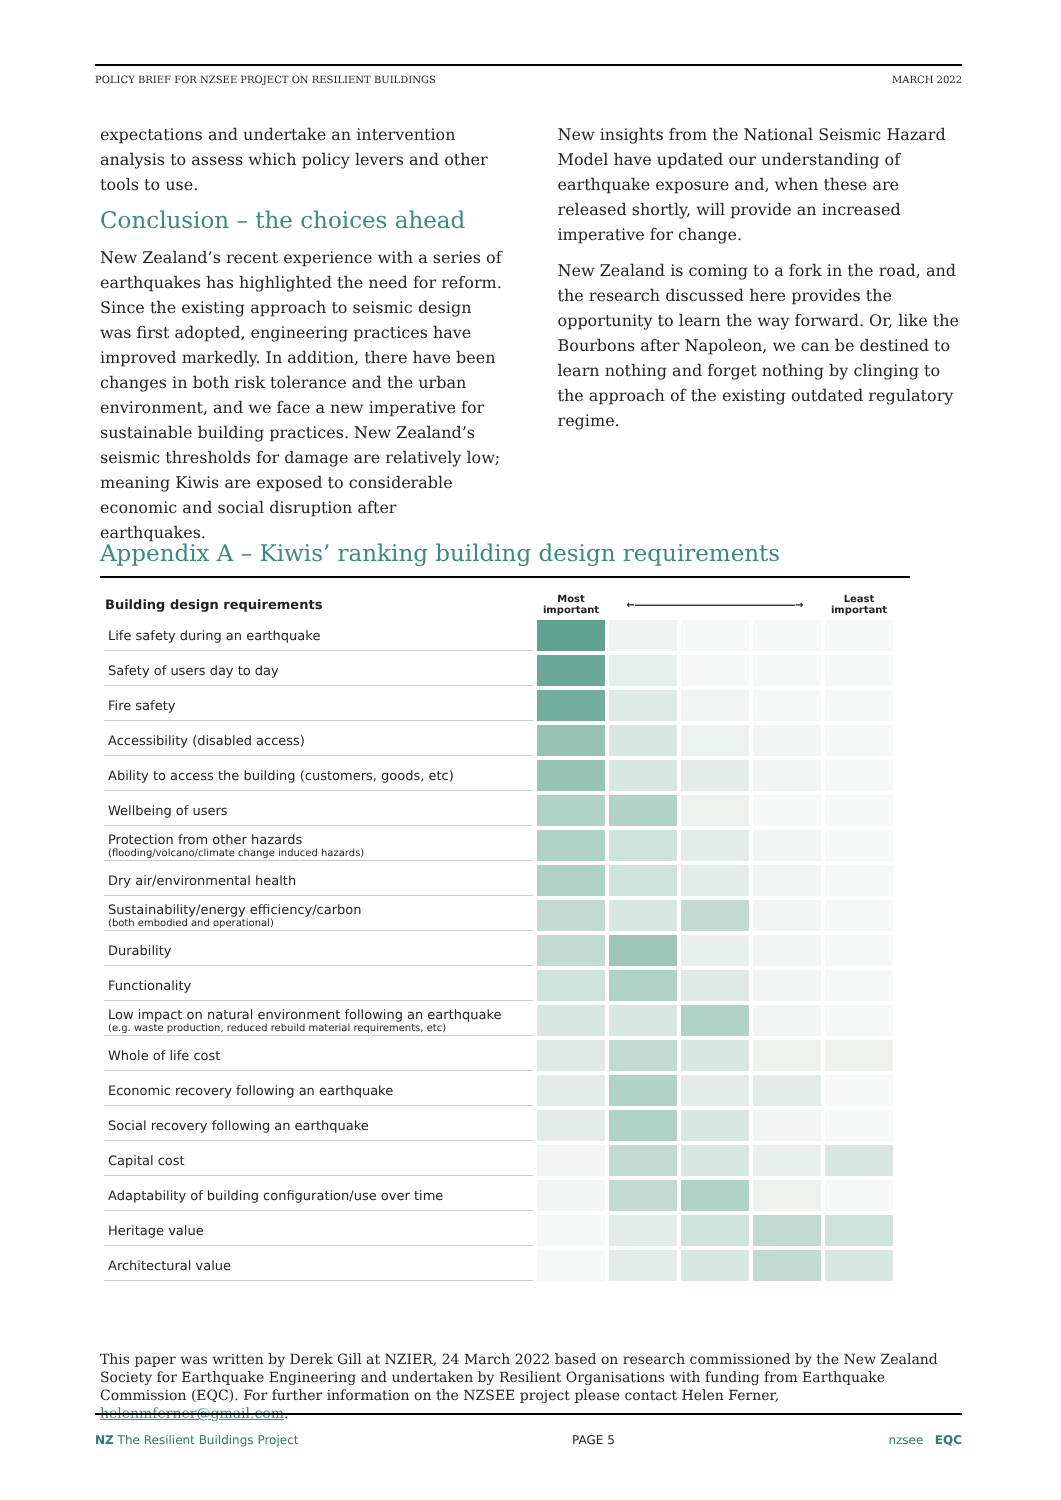POLICY BRIEF FOR NZSEE PROJECT ON RESILIENT BUILDINGS MARCH 2022
expectations and undertake an intervention analysis to assess which policy levers and other tools to use.
Conclusion – the choices ahead
New Zealand’s recent experience with a series of earthquakes has highlighted the need for reform. Since the existing approach to seismic design was first adopted, engineering practices have improved markedly. In addition, there have been changes in both risk tolerance and the urban environment, and we face a new imperative for sustainable building practices. New Zealand’s seismic thresholds for damage are relatively low; meaning Kiwis are exposed to considerable economic and social disruption after earthquakes.
New insights from the National Seismic Hazard Model have updated our understanding of earthquake exposure and, when these are released shortly, will provide an increased imperative for change.
New Zealand is coming to a fork in the road, and the research discussed here provides the opportunity to learn the way forward. Or, like the Bourbons after Napoleon, we can be destined to learn nothing and forget nothing by clinging to the approach of the existing outdated regulatory regime.
Appendix A – Kiwis’ ranking building design requirements
| Building design requirements | Most important | ←――――――――――――――――→ | | | Least important |
| --- | --- | --- | --- | --- | --- |
| Life safety during an earthquake | | | | | |
| Safety of users day to day | | | | | |
| Fire safety | | | | | |
| Accessibility (disabled access) | | | | | |
| Ability to access the building (customers, goods, etc) | | | | | |
| Wellbeing of users | | | | | |
| Protection from other hazards (flooding/volcano/climate change induced hazards) | | | | | |
| Dry air/environmental health | | | | | |
| Sustainability/energy efficiency/carbon (both embodied and operational) | | | | | |
| Durability | | | | | |
| Functionality | | | | | |
| Low impact on natural environment following an earthquake (e.g. waste production, reduced rebuild material requirements, etc) | | | | | |
| Whole of life cost | | | | | |
| Economic recovery following an earthquake | | | | | |
| Social recovery following an earthquake | | | | | |
| Capital cost | | | | | |
| Adaptability of building configuration/use over time | | | | | |
| Heritage value | | | | | |
| Architectural value | | | | | |
This paper was written by Derek Gill at NZIER, 24 March 2022 based on research commissioned by the New Zealand Society for Earthquake Engineering and undertaken by Resilient Organisations with funding from Earthquake Commission (EQC). For further information on the NZSEE project please contact Helen Ferner, helenmferner@gmail.com.
NZ The Resilient Buildings Project PAGE 5 nzsee EQC